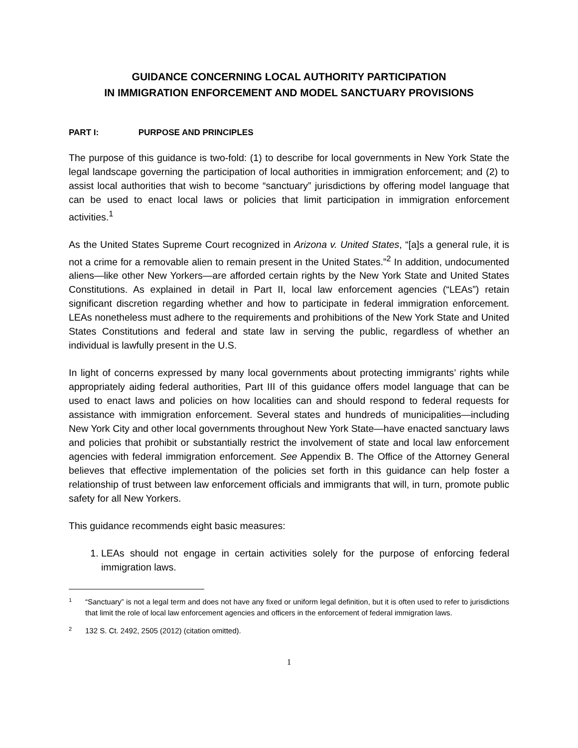GUIDANCE CONCERNING LOCAL AUTHORITY PARTICIPATION
IN IMMIGRATION ENFORCEMENT AND MODEL SANCTUARY PROVISIONS
PART I: PURPOSE AND PRINCIPLES
The purpose of this guidance is two-fold: (1) to describe for local governments in New York State the legal landscape governing the participation of local authorities in immigration enforcement; and (2) to assist local authorities that wish to become “sanctuary” jurisdictions by offering model language that can be used to enact local laws or policies that limit participation in immigration enforcement activities.<sup>1</sup>
As the United States Supreme Court recognized in Arizona v. United States, “[a]s a general rule, it is not a crime for a removable alien to remain present in the United States.”<sup>2</sup> In addition, undocumented aliens—like other New Yorkers—are afforded certain rights by the New York State and United States Constitutions. As explained in detail in Part II, local law enforcement agencies (“LEAs”) retain significant discretion regarding whether and how to participate in federal immigration enforcement. LEAs nonetheless must adhere to the requirements and prohibitions of the New York State and United States Constitutions and federal and state law in serving the public, regardless of whether an individual is lawfully present in the U.S.
In light of concerns expressed by many local governments about protecting immigrants’ rights while appropriately aiding federal authorities, Part III of this guidance offers model language that can be used to enact laws and policies on how localities can and should respond to federal requests for assistance with immigration enforcement. Several states and hundreds of municipalities—including New York City and other local governments throughout New York State—have enacted sanctuary laws and policies that prohibit or substantially restrict the involvement of state and local law enforcement agencies with federal immigration enforcement. See Appendix B. The Office of the Attorney General believes that effective implementation of the policies set forth in this guidance can help foster a relationship of trust between law enforcement officials and immigrants that will, in turn, promote public safety for all New Yorkers.
This guidance recommends eight basic measures:
1. LEAs should not engage in certain activities solely for the purpose of enforcing federal immigration laws.
<sup>1</sup>
“Sanctuary” is not a legal term and does not have any fixed or uniform legal definition, but it is often used to refer to jurisdictions that limit the role of local law enforcement agencies and officers in the enforcement of federal immigration laws.
<sup>2</sup>
132 S. Ct. 2492, 2505 (2012) (citation omitted).
1